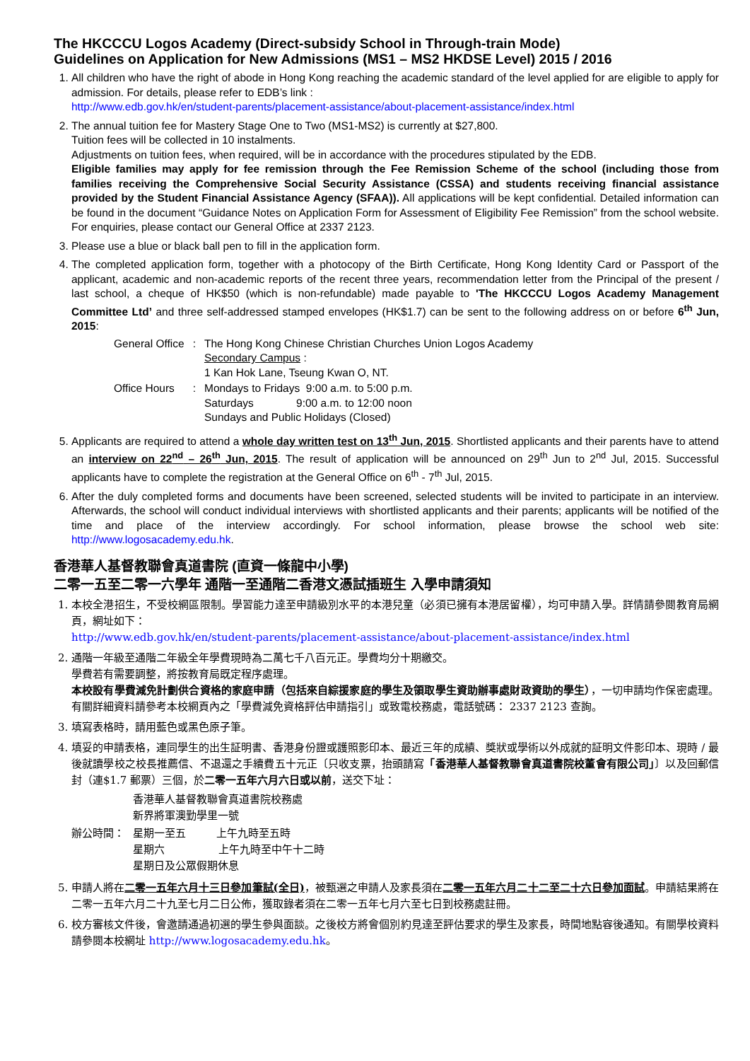The HKCCCU Logos Academy (Direct-subsidy School in Through-train Mode)
Guidelines on Application for New Admissions (MS1 – MS2 HKDSE Level) 2015 / 2016
1. All children who have the right of abode in Hong Kong reaching the academic standard of the level applied for are eligible to apply for admission. For details, please refer to EDB’s link :
http://www.edb.gov.hk/en/student-parents/placement-assistance/about-placement-assistance/index.html
2. The annual tuition fee for Mastery Stage One to Two (MS1-MS2) is currently at $27,800.
Tuition fees will be collected in 10 instalments.
Adjustments on tuition fees, when required, will be in accordance with the procedures stipulated by the EDB.
Eligible families may apply for fee remission through the Fee Remission Scheme of the school (including those from families receiving the Comprehensive Social Security Assistance (CSSA) and students receiving financial assistance provided by the Student Financial Assistance Agency (SFAA)). All applications will be kept confidential. Detailed information can be found in the document “Guidance Notes on Application Form for Assessment of Eligibility Fee Remission” from the school website. For enquiries, please contact our General Office at 2337 2123.
3. Please use a blue or black ball pen to fill in the application form.
4. The completed application form, together with a photocopy of the Birth Certificate, Hong Kong Identity Card or Passport of the applicant, academic and non-academic reports of the recent three years, recommendation letter from the Principal of the present / last school, a cheque of HK$50 (which is non-refundable) made payable to 'The HKCCCU Logos Academy Management Committee Ltd’ and three self-addressed stamped envelopes (HK$1.7) can be sent to the following address on or before 6<sup>th</sup> Jun, 2015:
| General Office | : | The Hong Kong Chinese Christian Churches Union Logos Academy Secondary Campus : 1 Kan Hok Lane, Tseung Kwan O, NT. |
| Office Hours | : | Mondays to Fridays 9:00 a.m. to 5:00 p.m. Saturdays 9:00 a.m. to 12:00 noon Sundays and Public Holidays (Closed) |
5. Applicants are required to attend a whole day written test on 13<sup>th</sup> Jun, 2015. Shortlisted applicants and their parents have to attend an interview on 22<sup>nd</sup> – 26<sup>th</sup> Jun, 2015. The result of application will be announced on 29<sup>th</sup> Jun to 2<sup>nd</sup> Jul, 2015. Successful applicants have to complete the registration at the General Office on 6<sup>th</sup> - 7<sup>th</sup> Jul, 2015.
6. After the duly completed forms and documents have been screened, selected students will be invited to participate in an interview. Afterwards, the school will conduct individual interviews with shortlisted applicants and their parents; applicants will be notified of the time and place of the interview accordingly. For school information, please browse the school web site: http://www.logosacademy.edu.hk.
香港華人基督教聯會真道書院 (直資一條龍中小學)
二零一五至二零一六學年 通階一至通階二香港文憑試插班生 入學申請須知
1. 本校全港招生，不受校網區限制。學習能力達至申請級別水平的本港兒童（必須已擁有本港居留權），均可申請入學。詳情請參閱教育局網頁，網址如下：
http://www.edb.gov.hk/en/student-parents/placement-assistance/about-placement-assistance/index.html
2. 通階一年級至通階二年級全年學費現時為二萬七千八百元正。學費均分十期繳交。
學費若有需要調整，將按教育局既定程序處理。
本校設有學費減免計劃供合資格的家庭申請（包括來自綜援家庭的學生及領取學生資助辦事處財政資助的學生），一切申請均作保密處理。有關詳細資料請參考本校網頁內之「學費減免資格評估申請指引」或致電校務處，電話號碼： 2337 2123 查詢。
3. 填寫表格時，請用藍色或黑色原子筆。
4. 填妥的申請表格，連同學生的出生証明書、香港身份證或護照影印本、最近三年的成績、獎狀或學術以外成就的証明文件影印本、現時 / 最後就讀學校之校長推薦信、不退還之手續費五十元正〔只收支票，抬頭請寫「香港華人基督教聯會真道書院校董會有限公司」〕以及回郵信封（連$1.7 郵票）三個，於二零一五年六月六日或以前，送交下址：
| | 香港華人基督教聯會真道書院校務處 新界將軍澳勤學里一號 |
| 辦公時間： | 星期一至五 上午九時至五時 星期六 上午九時至中午十二時 星期日及公眾假期休息 |
5. 申請人將在二零一五年六月十三日參加筆試(全日)，被甄選之申請人及家長須在二零一五年六月二十二至二十六日參加面試。申請結果將在二零一五年六月二十九至七月二日公佈，獲取錄者須在二零一五年七月六至七日到校務處註冊。
6. 校方審核文件後，會邀請通過初選的學生參與面談。之後校方將會個別約見達至評估要求的學生及家長，時間地點容後通知。有關學校資料請參閱本校網址 http://www.logosacademy.edu.hk。